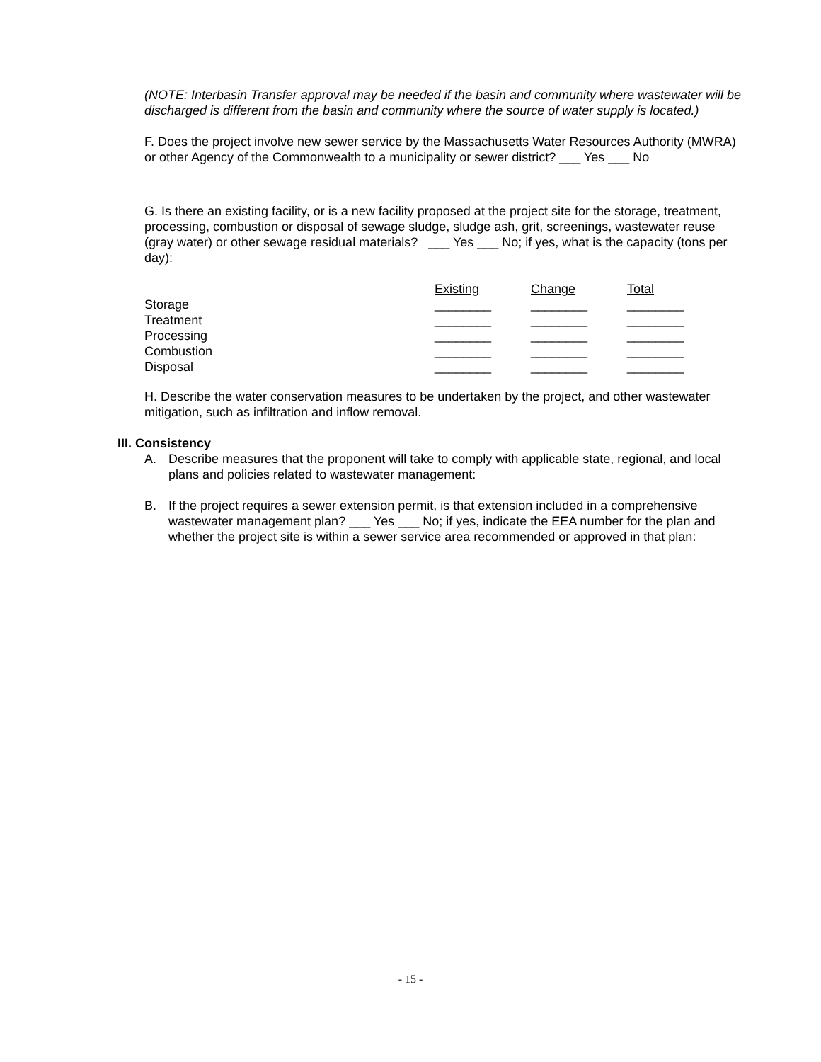(NOTE: Interbasin Transfer approval may be needed if the basin and community where wastewater will be discharged is different from the basin and community where the source of water supply is located.)
F. Does the project involve new sewer service by the Massachusetts Water Resources Authority (MWRA) or other Agency of the Commonwealth to a municipality or sewer district? ___ Yes ___ No
G. Is there an existing facility, or is a new facility proposed at the project site for the storage, treatment, processing, combustion or disposal of sewage sludge, sludge ash, grit, screenings, wastewater reuse (gray water) or other sewage residual materials? ___ Yes ___ No; if yes, what is the capacity (tons per day):
| | Existing | Change | Total |
| Storage | ________ | ________ | ________ |
| Treatment | ________ | ________ | ________ |
| Processing | ________ | ________ | ________ |
| Combustion | ________ | ________ | ________ |
| Disposal | ________ | ________ | ________ |
H. Describe the water conservation measures to be undertaken by the project, and other wastewater mitigation, such as infiltration and inflow removal.
III. Consistency
A. Describe measures that the proponent will take to comply with applicable state, regional, and local plans and policies related to wastewater management:
B. If the project requires a sewer extension permit, is that extension included in a comprehensive wastewater management plan? ___ Yes ___ No; if yes, indicate the EEA number for the plan and whether the project site is within a sewer service area recommended or approved in that plan:
- 15 -